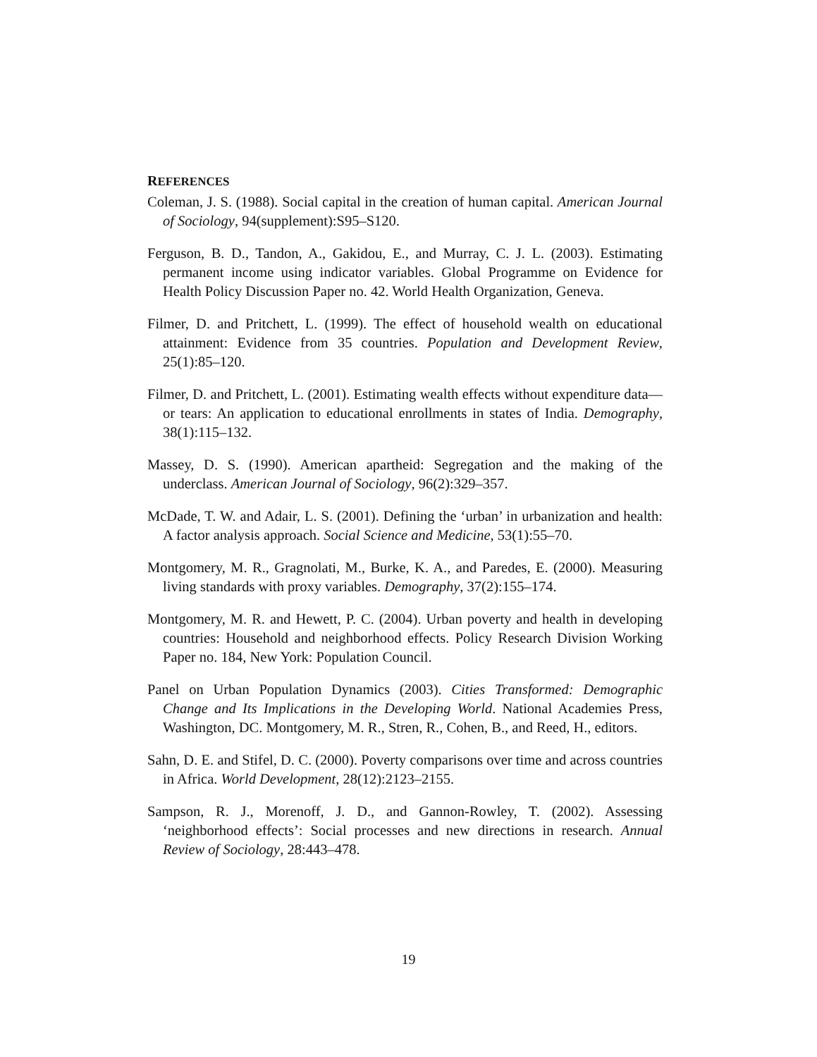REFERENCES
Coleman, J. S. (1988). Social capital in the creation of human capital. American Journal of Sociology, 94(supplement):S95–S120.
Ferguson, B. D., Tandon, A., Gakidou, E., and Murray, C. J. L. (2003). Estimating permanent income using indicator variables. Global Programme on Evidence for Health Policy Discussion Paper no. 42. World Health Organization, Geneva.
Filmer, D. and Pritchett, L. (1999). The effect of household wealth on educational attainment: Evidence from 35 countries. Population and Development Review, 25(1):85–120.
Filmer, D. and Pritchett, L. (2001). Estimating wealth effects without expenditure data—or tears: An application to educational enrollments in states of India. Demography, 38(1):115–132.
Massey, D. S. (1990). American apartheid: Segregation and the making of the underclass. American Journal of Sociology, 96(2):329–357.
McDade, T. W. and Adair, L. S. (2001). Defining the ‘urban’ in urbanization and health: A factor analysis approach. Social Science and Medicine, 53(1):55–70.
Montgomery, M. R., Gragnolati, M., Burke, K. A., and Paredes, E. (2000). Measuring living standards with proxy variables. Demography, 37(2):155–174.
Montgomery, M. R. and Hewett, P. C. (2004). Urban poverty and health in developing countries: Household and neighborhood effects. Policy Research Division Working Paper no. 184, New York: Population Council.
Panel on Urban Population Dynamics (2003). Cities Transformed: Demographic Change and Its Implications in the Developing World. National Academies Press, Washington, DC. Montgomery, M. R., Stren, R., Cohen, B., and Reed, H., editors.
Sahn, D. E. and Stifel, D. C. (2000). Poverty comparisons over time and across countries in Africa. World Development, 28(12):2123–2155.
Sampson, R. J., Morenoff, J. D., and Gannon-Rowley, T. (2002). Assessing ‘neighborhood effects’: Social processes and new directions in research. Annual Review of Sociology, 28:443–478.
19